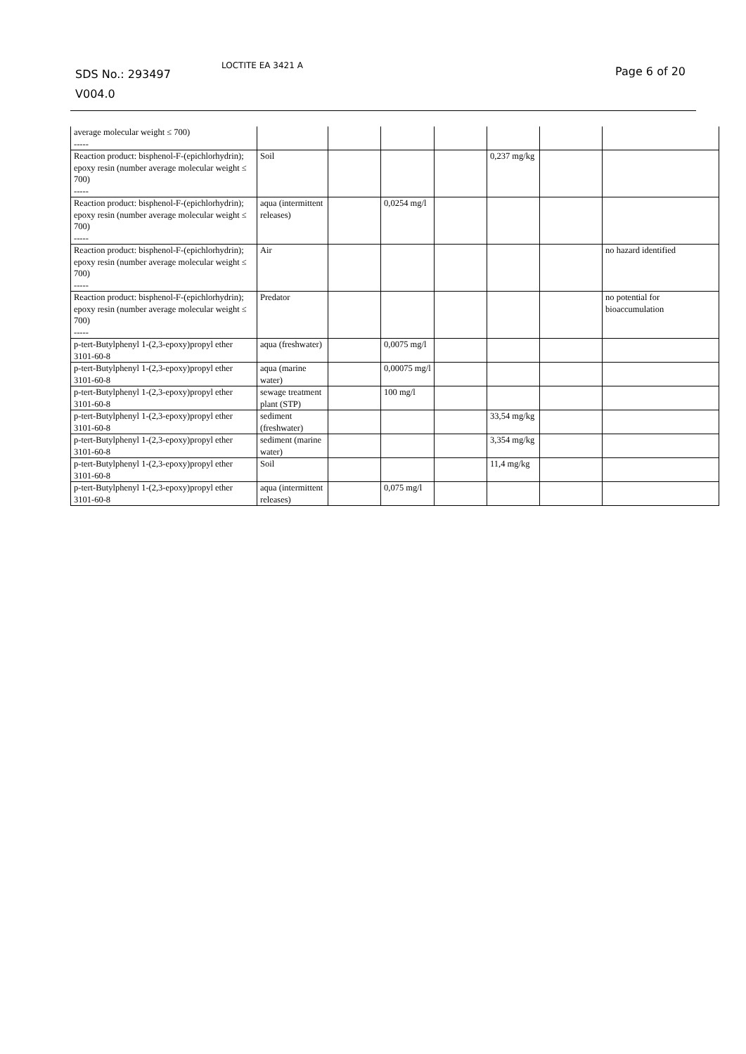SDS No.: 293497
V004.0
LOCTITE EA 3421 A Page 6 of 20
| average molecular weight ≤ 700) ----- | | | | | | | |
| Reaction product: bisphenol-F-(epichlorhydrin); epoxy resin (number average molecular weight ≤ 700) ----- | Soil | | | | 0,237 mg/kg | | |
| Reaction product: bisphenol-F-(epichlorhydrin); epoxy resin (number average molecular weight ≤ 700) ----- | aqua (intermittent releases) | | 0,0254 mg/l | | | | |
| Reaction product: bisphenol-F-(epichlorhydrin); epoxy resin (number average molecular weight ≤ 700) ----- | Air | | | | | | no hazard identified |
| Reaction product: bisphenol-F-(epichlorhydrin); epoxy resin (number average molecular weight ≤ 700) ----- | Predator | | | | | | no potential for bioaccumulation |
| p-tert-Butylphenyl 1-(2,3-epoxy)propyl ether 3101-60-8 | aqua (freshwater) | | 0,0075 mg/l | | | | |
| p-tert-Butylphenyl 1-(2,3-epoxy)propyl ether 3101-60-8 | aqua (marine water) | | 0,00075 mg/l | | | | |
| p-tert-Butylphenyl 1-(2,3-epoxy)propyl ether 3101-60-8 | sewage treatment plant (STP) | | 100 mg/l | | | | |
| p-tert-Butylphenyl 1-(2,3-epoxy)propyl ether 3101-60-8 | sediment (freshwater) | | | | 33,54 mg/kg | | |
| p-tert-Butylphenyl 1-(2,3-epoxy)propyl ether 3101-60-8 | sediment (marine water) | | | | 3,354 mg/kg | | |
| p-tert-Butylphenyl 1-(2,3-epoxy)propyl ether 3101-60-8 | Soil | | | | 11,4 mg/kg | | |
| p-tert-Butylphenyl 1-(2,3-epoxy)propyl ether 3101-60-8 | aqua (intermittent releases) | | 0,075 mg/l | | | | |